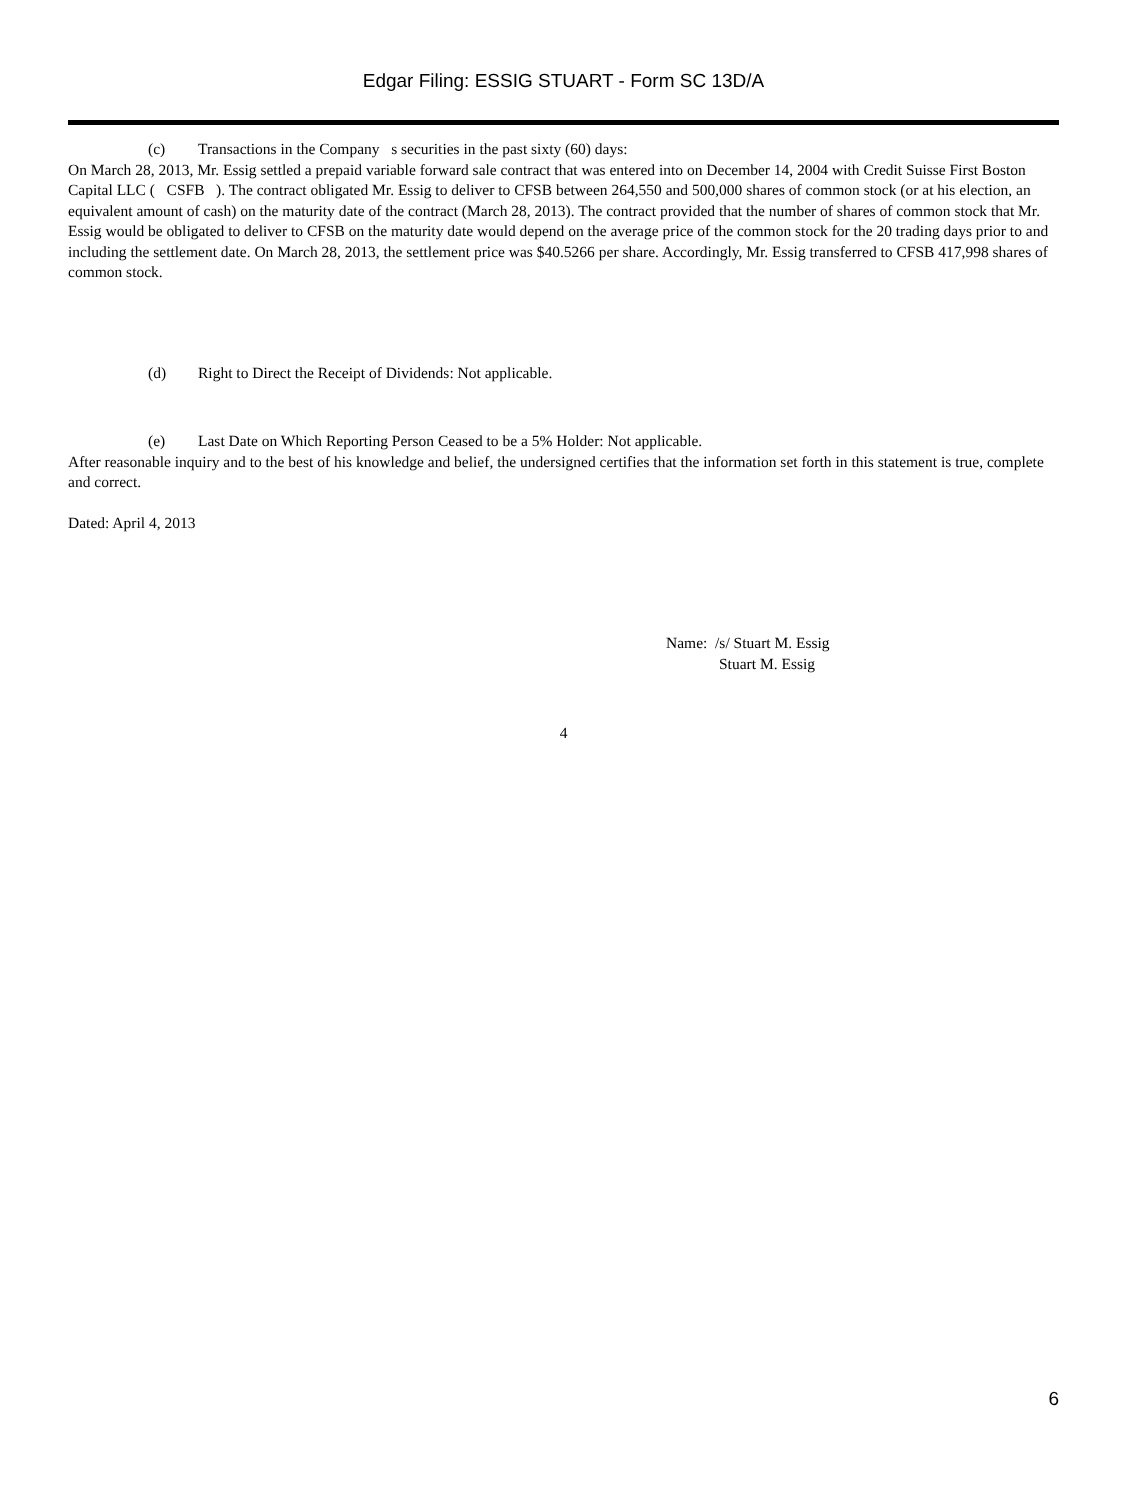Edgar Filing: ESSIG STUART - Form SC 13D/A
(c) Transactions in the Company s securities in the past sixty (60) days:
On March 28, 2013, Mr. Essig settled a prepaid variable forward sale contract that was entered into on December 14, 2004 with Credit Suisse First Boston Capital LLC ( CSFB ). The contract obligated Mr. Essig to deliver to CFSB between 264,550 and 500,000 shares of common stock (or at his election, an equivalent amount of cash) on the maturity date of the contract (March 28, 2013). The contract provided that the number of shares of common stock that Mr. Essig would be obligated to deliver to CFSB on the maturity date would depend on the average price of the common stock for the 20 trading days prior to and including the settlement date. On March 28, 2013, the settlement price was $40.5266 per share. Accordingly, Mr. Essig transferred to CFSB 417,998 shares of common stock.
(d) Right to Direct the Receipt of Dividends: Not applicable.
(e) Last Date on Which Reporting Person Ceased to be a 5% Holder: Not applicable.
After reasonable inquiry and to the best of his knowledge and belief, the undersigned certifies that the information set forth in this statement is true, complete and correct.
Dated: April 4, 2013
Name: /s/ Stuart M. Essig
Stuart M. Essig
4
6